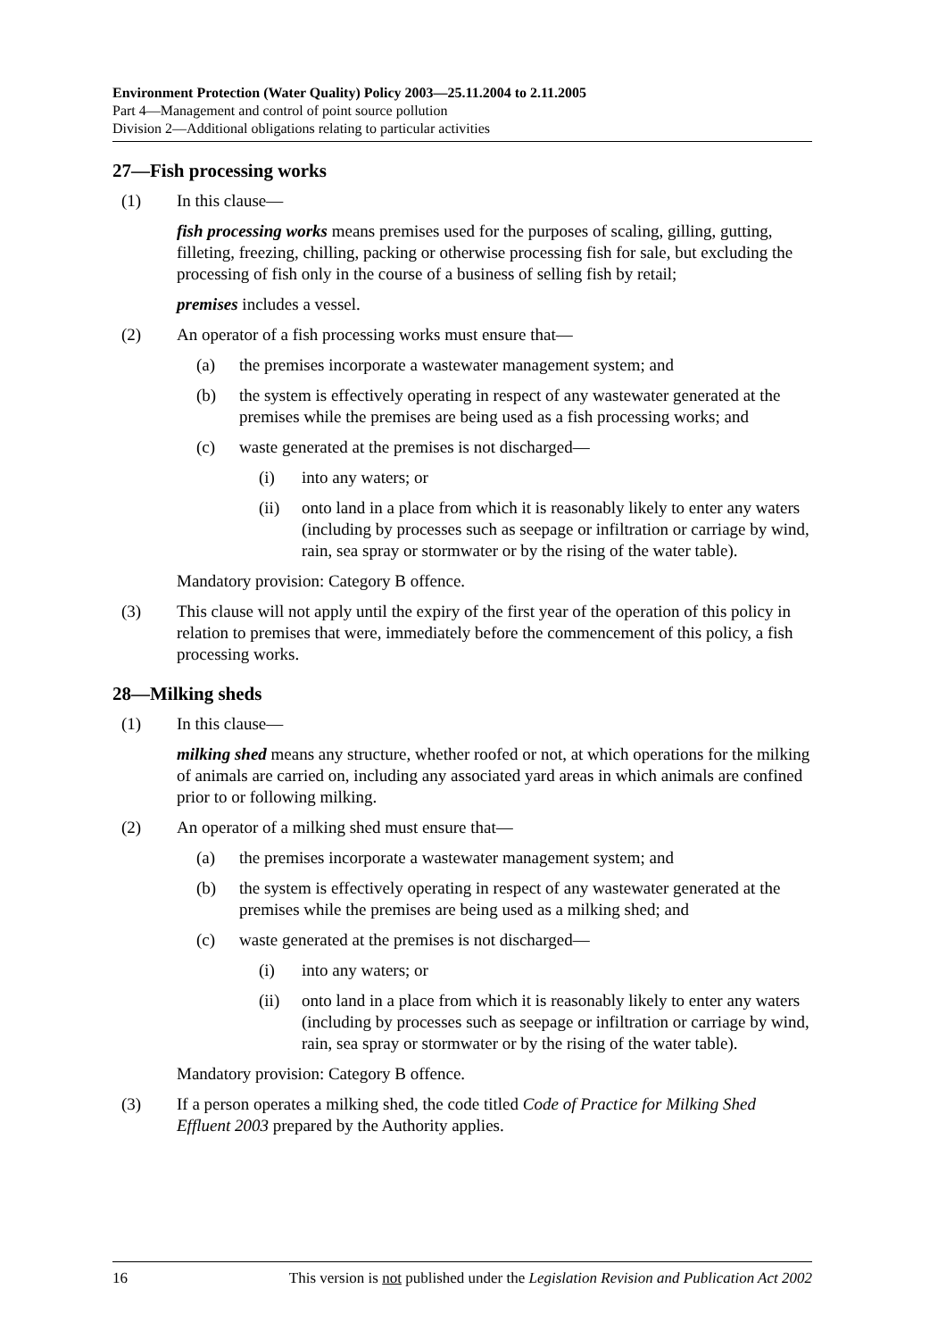Environment Protection (Water Quality) Policy 2003—25.11.2004 to 2.11.2005
Part 4—Management and control of point source pollution
Division 2—Additional obligations relating to particular activities
27—Fish processing works
(1) In this clause—
fish processing works means premises used for the purposes of scaling, gilling, gutting, filleting, freezing, chilling, packing or otherwise processing fish for sale, but excluding the processing of fish only in the course of a business of selling fish by retail;
premises includes a vessel.
(2) An operator of a fish processing works must ensure that—
(a) the premises incorporate a wastewater management system; and
(b) the system is effectively operating in respect of any wastewater generated at the premises while the premises are being used as a fish processing works; and
(c) waste generated at the premises is not discharged—
(i) into any waters; or
(ii) onto land in a place from which it is reasonably likely to enter any waters (including by processes such as seepage or infiltration or carriage by wind, rain, sea spray or stormwater or by the rising of the water table).
Mandatory provision: Category B offence.
(3) This clause will not apply until the expiry of the first year of the operation of this policy in relation to premises that were, immediately before the commencement of this policy, a fish processing works.
28—Milking sheds
(1) In this clause—
milking shed means any structure, whether roofed or not, at which operations for the milking of animals are carried on, including any associated yard areas in which animals are confined prior to or following milking.
(2) An operator of a milking shed must ensure that—
(a) the premises incorporate a wastewater management system; and
(b) the system is effectively operating in respect of any wastewater generated at the premises while the premises are being used as a milking shed; and
(c) waste generated at the premises is not discharged—
(i) into any waters; or
(ii) onto land in a place from which it is reasonably likely to enter any waters (including by processes such as seepage or infiltration or carriage by wind, rain, sea spray or stormwater or by the rising of the water table).
Mandatory provision: Category B offence.
(3) If a person operates a milking shed, the code titled Code of Practice for Milking Shed Effluent 2003 prepared by the Authority applies.
16 This version is not published under the Legislation Revision and Publication Act 2002